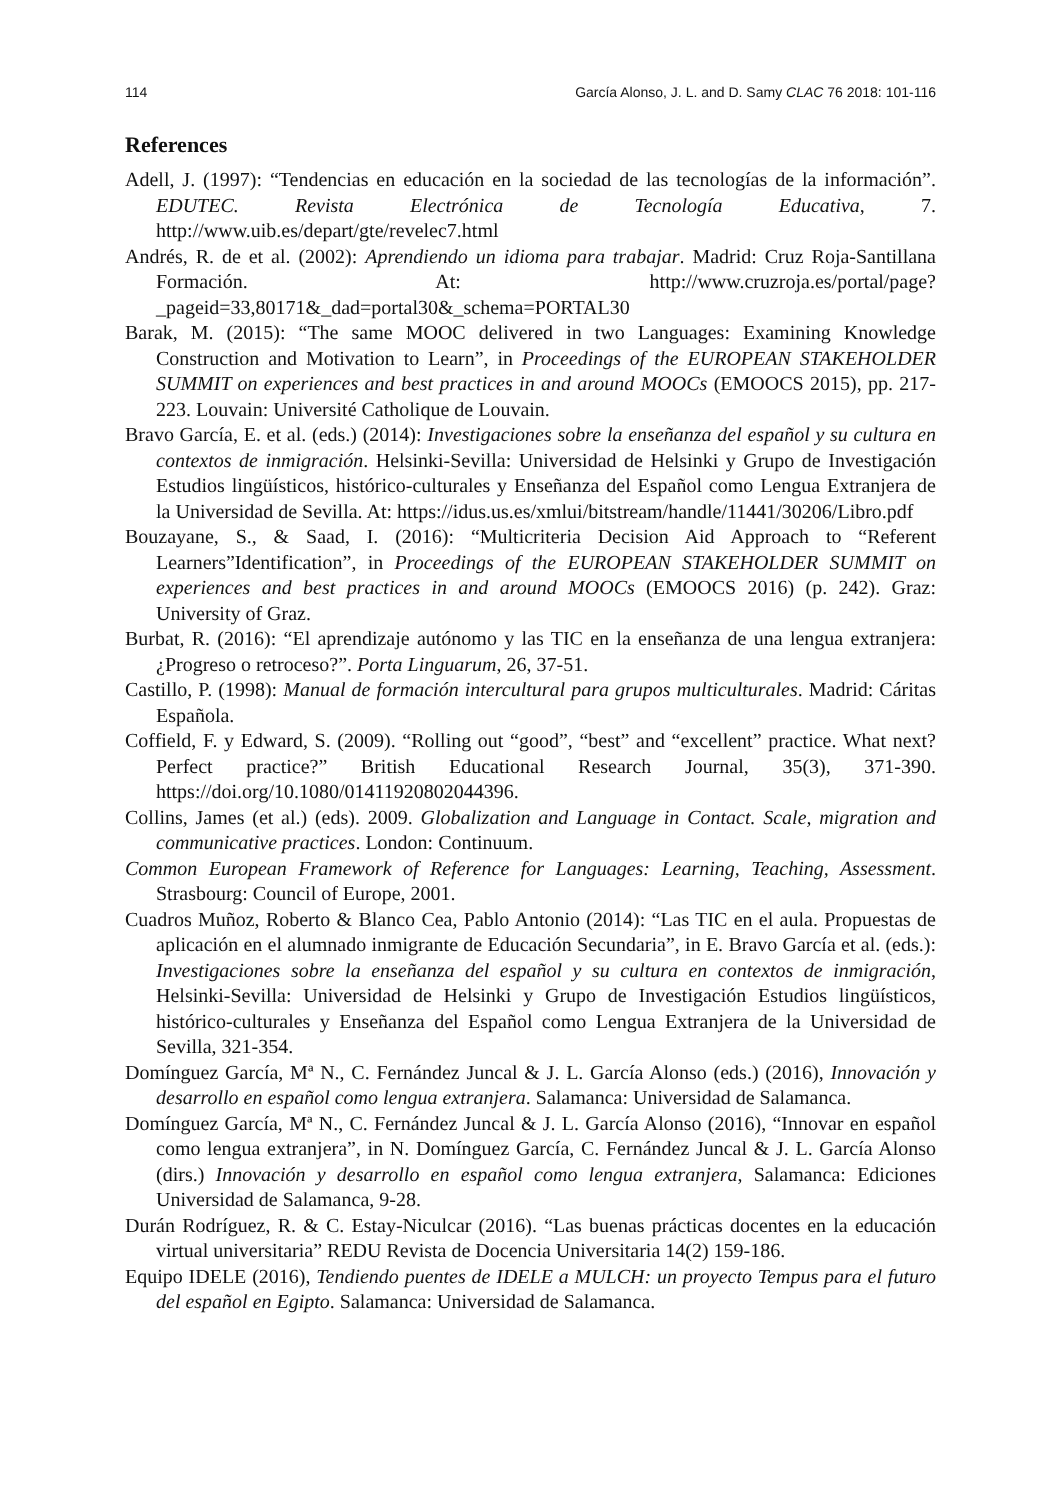114 García Alonso, J. L. and D. Samy CLAC 76 2018: 101-116
References
Adell, J. (1997): “Tendencias en educación en la sociedad de las tecnologías de la información”. EDUTEC. Revista Electrónica de Tecnología Educativa, 7. http://www.uib.es/depart/gte/revelec7.html
Andrés, R. de et al. (2002): Aprendiendo un idioma para trabajar. Madrid: Cruz Roja-Santillana Formación. At: http://www.cruzroja.es/portal/page?_pageid=33,80171&_dad=portal30&_schema=PORTAL30
Barak, M. (2015): “The same MOOC delivered in two Languages: Examining Knowledge Construction and Motivation to Learn”, in Proceedings of the EUROPEAN STAKEHOLDER SUMMIT on experiences and best practices in and around MOOCs (EMOOCS 2015), pp. 217-223. Louvain: Université Catholique de Louvain.
Bravo García, E. et al. (eds.) (2014): Investigaciones sobre la enseñanza del español y su cultura en contextos de inmigración. Helsinki-Sevilla: Universidad de Helsinki y Grupo de Investigación Estudios lingüísticos, histórico-culturales y Enseñanza del Español como Lengua Extranjera de la Universidad de Sevilla. At: https://idus.us.es/xmlui/bitstream/handle/11441/30206/Libro.pdf
Bouzayane, S., & Saad, I. (2016): “Multicriteria Decision Aid Approach to “Referent Learners”Identification”, in Proceedings of the EUROPEAN STAKEHOLDER SUMMIT on experiences and best practices in and around MOOCs (EMOOCS 2016) (p. 242). Graz: University of Graz.
Burbat, R. (2016): “El aprendizaje autónomo y las TIC en la enseñanza de una lengua extranjera: ¿Progreso o retroceso?”. Porta Linguarum, 26, 37-51.
Castillo, P. (1998): Manual de formación intercultural para grupos multiculturales. Madrid: Cáritas Española.
Coffield, F. y Edward, S. (2009). “Rolling out “good”, “best” and “excellent” practice. What next? Perfect practice?” British Educational Research Journal, 35(3), 371-390. https://doi.org/10.1080/01411920802044396.
Collins, James (et al.) (eds). 2009. Globalization and Language in Contact. Scale, migration and communicative practices. London: Continuum.
Common European Framework of Reference for Languages: Learning, Teaching, Assessment. Strasbourg: Council of Europe, 2001.
Cuadros Muñoz, Roberto & Blanco Cea, Pablo Antonio (2014): “Las TIC en el aula. Propuestas de aplicación en el alumnado inmigrante de Educación Secundaria”, in E. Bravo García et al. (eds.): Investigaciones sobre la enseñanza del español y su cultura en contextos de inmigración, Helsinki-Sevilla: Universidad de Helsinki y Grupo de Investigación Estudios lingüísticos, histórico-culturales y Enseñanza del Español como Lengua Extranjera de la Universidad de Sevilla, 321-354.
Domínguez García, Mª N., C. Fernández Juncal & J. L. García Alonso (eds.) (2016), Innovación y desarrollo en español como lengua extranjera. Salamanca: Universidad de Salamanca.
Domínguez García, Mª N., C. Fernández Juncal & J. L. García Alonso (2016), “Innovar en español como lengua extranjera”, in N. Domínguez García, C. Fernández Juncal & J. L. García Alonso (dirs.) Innovación y desarrollo en español como lengua extranjera, Salamanca: Ediciones Universidad de Salamanca, 9-28.
Durán Rodríguez, R. & C. Estay-Niculcar (2016). “Las buenas prácticas docentes en la educación virtual universitaria” REDU Revista de Docencia Universitaria 14(2) 159-186.
Equipo IDELE (2016), Tendiendo puentes de IDELE a MULCH: un proyecto Tempus para el futuro del español en Egipto. Salamanca: Universidad de Salamanca.